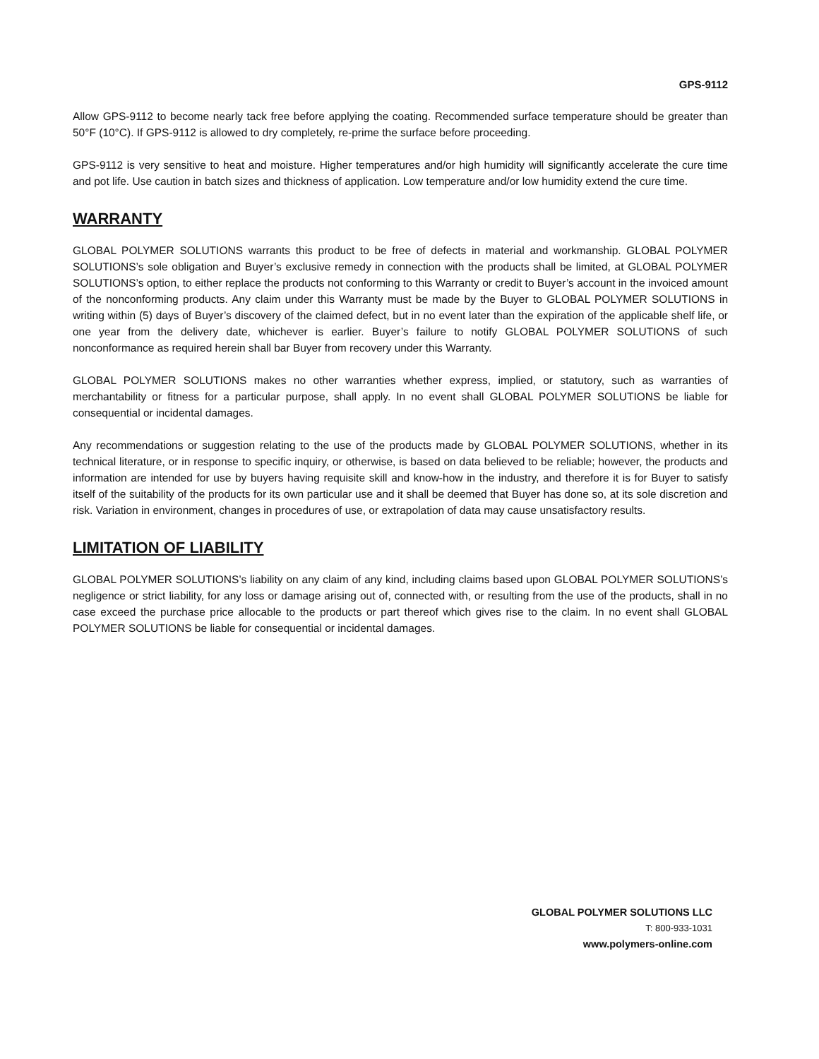GPS-9112
Allow GPS-9112 to become nearly tack free before applying the coating. Recommended surface temperature should be greater than 50°F (10°C). If GPS-9112 is allowed to dry completely, re-prime the surface before proceeding.
GPS-9112 is very sensitive to heat and moisture. Higher temperatures and/or high humidity will significantly accelerate the cure time and pot life. Use caution in batch sizes and thickness of application. Low temperature and/or low humidity extend the cure time.
WARRANTY
GLOBAL POLYMER SOLUTIONS warrants this product to be free of defects in material and workmanship. GLOBAL POLYMER SOLUTIONS’s sole obligation and Buyer’s exclusive remedy in connection with the products shall be limited, at GLOBAL POLYMER SOLUTIONS’s option, to either replace the products not conforming to this Warranty or credit to Buyer’s account in the invoiced amount of the nonconforming products. Any claim under this Warranty must be made by the Buyer to GLOBAL POLYMER SOLUTIONS in writing within (5) days of Buyer’s discovery of the claimed defect, but in no event later than the expiration of the applicable shelf life, or one year from the delivery date, whichever is earlier. Buyer’s failure to notify GLOBAL POLYMER SOLUTIONS of such nonconformance as required herein shall bar Buyer from recovery under this Warranty.
GLOBAL POLYMER SOLUTIONS makes no other warranties whether express, implied, or statutory, such as warranties of merchantability or fitness for a particular purpose, shall apply. In no event shall GLOBAL POLYMER SOLUTIONS be liable for consequential or incidental damages.
Any recommendations or suggestion relating to the use of the products made by GLOBAL POLYMER SOLUTIONS, whether in its technical literature, or in response to specific inquiry, or otherwise, is based on data believed to be reliable; however, the products and information are intended for use by buyers having requisite skill and know-how in the industry, and therefore it is for Buyer to satisfy itself of the suitability of the products for its own particular use and it shall be deemed that Buyer has done so, at its sole discretion and risk. Variation in environment, changes in procedures of use, or extrapolation of data may cause unsatisfactory results.
LIMITATION OF LIABILITY
GLOBAL POLYMER SOLUTIONS’s liability on any claim of any kind, including claims based upon GLOBAL POLYMER SOLUTIONS’s negligence or strict liability, for any loss or damage arising out of, connected with, or resulting from the use of the products, shall in no case exceed the purchase price allocable to the products or part thereof which gives rise to the claim. In no event shall GLOBAL POLYMER SOLUTIONS be liable for consequential or incidental damages.
GLOBAL POLYMER SOLUTIONS LLC
T: 800-933-1031
www.polymers-online.com